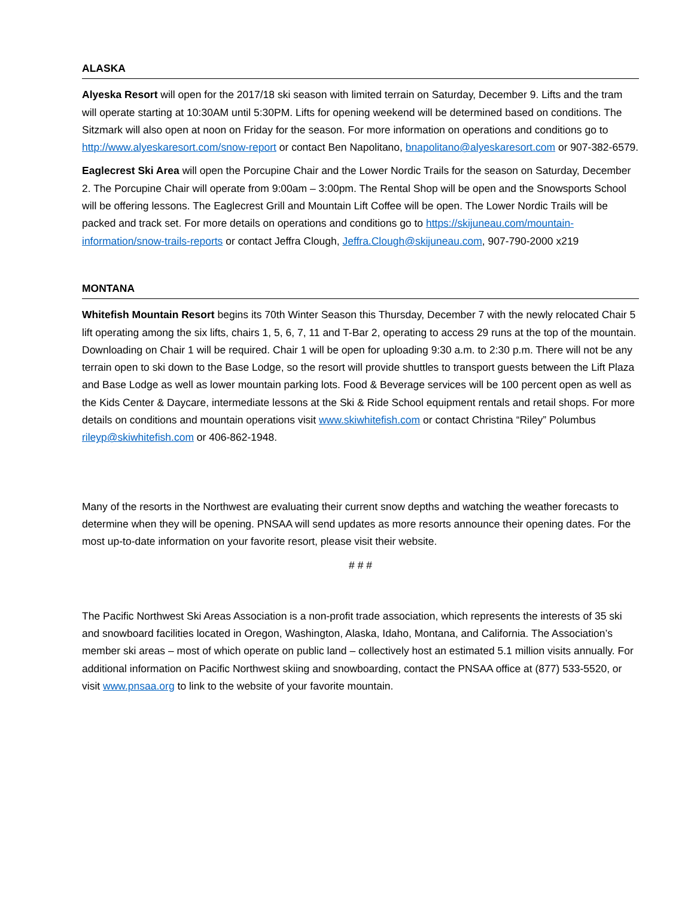ALASKA
Alyeska Resort will open for the 2017/18 ski season with limited terrain on Saturday, December 9. Lifts and the tram will operate starting at 10:30AM until 5:30PM. Lifts for opening weekend will be determined based on conditions. The Sitzmark will also open at noon on Friday for the season. For more information on operations and conditions go to http://www.alyeskaresort.com/snow-report or contact Ben Napolitano, bnapolitano@alyeskaresort.com or 907-382-6579.
Eaglecrest Ski Area will open the Porcupine Chair and the Lower Nordic Trails for the season on Saturday, December 2. The Porcupine Chair will operate from 9:00am – 3:00pm. The Rental Shop will be open and the Snowsports School will be offering lessons. The Eaglecrest Grill and Mountain Lift Coffee will be open. The Lower Nordic Trails will be packed and track set. For more details on operations and conditions go to https://skijuneau.com/mountain-information/snow-trails-reports or contact Jeffra Clough, Jeffra.Clough@skijuneau.com, 907-790-2000 x219
MONTANA
Whitefish Mountain Resort begins its 70th Winter Season this Thursday, December 7 with the newly relocated Chair 5 lift operating among the six lifts, chairs 1, 5, 6, 7, 11 and T-Bar 2, operating to access 29 runs at the top of the mountain. Downloading on Chair 1 will be required. Chair 1 will be open for uploading 9:30 a.m. to 2:30 p.m. There will not be any terrain open to ski down to the Base Lodge, so the resort will provide shuttles to transport guests between the Lift Plaza and Base Lodge as well as lower mountain parking lots. Food & Beverage services will be 100 percent open as well as the Kids Center & Daycare, intermediate lessons at the Ski & Ride School equipment rentals and retail shops. For more details on conditions and mountain operations visit www.skiwhitefish.com or contact Christina “Riley” Polumbus rileyp@skiwhitefish.com or 406-862-1948.
Many of the resorts in the Northwest are evaluating their current snow depths and watching the weather forecasts to determine when they will be opening. PNSAA will send updates as more resorts announce their opening dates. For the most up-to-date information on your favorite resort, please visit their website.
# # #
The Pacific Northwest Ski Areas Association is a non-profit trade association, which represents the interests of 35 ski and snowboard facilities located in Oregon, Washington, Alaska, Idaho, Montana, and California. The Association’s member ski areas – most of which operate on public land – collectively host an estimated 5.1 million visits annually. For additional information on Pacific Northwest skiing and snowboarding, contact the PNSAA office at (877) 533-5520, or visit www.pnsaa.org to link to the website of your favorite mountain.